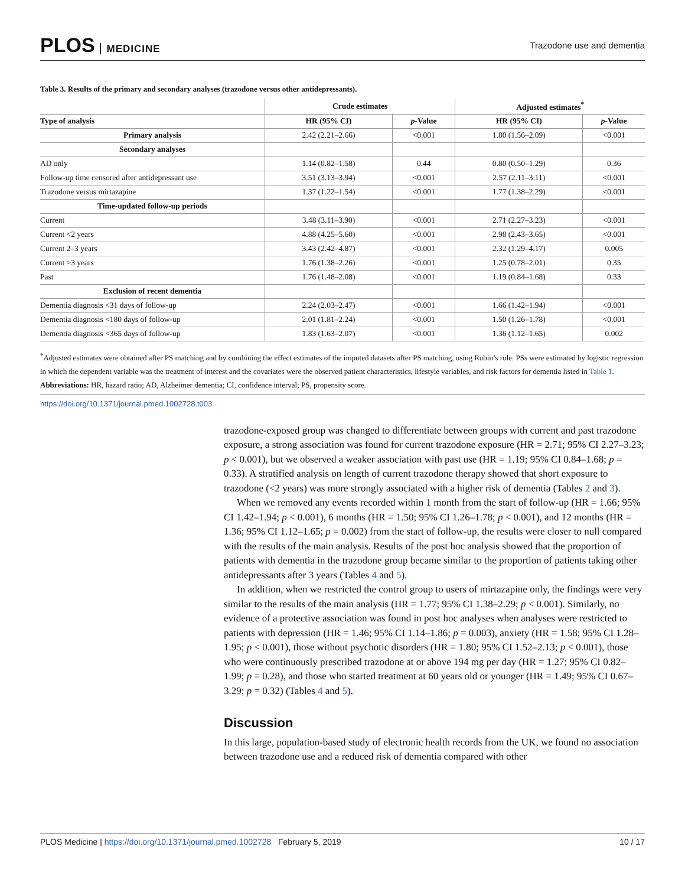PLOS MEDICINE Trazodone use and dementia
Table 3. Results of the primary and secondary analyses (trazodone versus other antidepressants).
| | Crude estimates | | Adjusted estimates<sup>*</sup> | |
| --- | --- | --- | --- | --- |
| Type of analysis | HR (95% CI) | p -Value | HR (95% CI) | p -Value |
| Primary analysis | 2.42 (2.21–2.66) | <0.001 | 1.80 (1.56–2.09) | <0.001 |
| Secondary analyses | | | | |
| AD only | 1.14 (0.82–1.58) | 0.44 | 0.80 (0.50–1.29) | 0.36 |
| Follow-up time censored after antidepressant use | 3.51 (3.13–3.94) | <0.001 | 2.57 (2.11–3.11) | <0.001 |
| Trazodone versus mirtazapine | 1.37 (1.22–1.54) | <0.001 | 1.77 (1.38–2.29) | <0.001 |
| Time-updated follow-up periods | | | | |
| Current | 3.48 (3.11–3.90) | <0.001 | 2.71 (2.27–3.23) | <0.001 |
| Current <2 years | 4.88 (4.25–5.60) | <0.001 | 2.98 (2.43–3.65) | <0.001 |
| Current 2–3 years | 3.43 (2.42–4.87) | <0.001 | 2.32 (1.29–4.17) | 0.005 |
| Current >3 years | 1.76 (1.38–2.26) | <0.001 | 1.25 (0.78–2.01) | 0.35 |
| Past | 1.76 (1.48–2.08) | <0.001 | 1.19 (0.84–1.68) | 0.33 |
| Exclusion of recent dementia | | | | |
| Dementia diagnosis <31 days of follow-up | 2.24 (2.03–2.47) | <0.001 | 1.66 (1.42–1.94) | <0.001 |
| Dementia diagnosis <180 days of follow-up | 2.01 (1.81–2.24) | <0.001 | 1.50 (1.26–1.78) | <0.001 |
| Dementia diagnosis <365 days of follow-up | 1.83 (1.63–2.07) | <0.001 | 1.36 (1.12–1.65) | 0.002 |
<sup>*</sup> Adjusted estimates were obtained after PS matching and by combining the effect estimates of the imputed datasets after PS matching, using Rubin’s rule. PSs were estimated by logistic regression in which the dependent variable was the treatment of interest and the covariates were the observed patient characteristics, lifestyle variables, and risk factors for dementia listed in Table 1.
Abbreviations: HR, hazard ratio; AD, Alzheimer dementia; CI, confidence interval; PS, propensity score.
https://doi.org/10.1371/journal.pmed.1002728.t003
trazodone-exposed group was changed to differentiate between groups with current and past trazodone exposure, a strong association was found for current trazodone exposure (HR = 2.71; 95% CI 2.27–3.23; p < 0.001), but we observed a weaker association with past use (HR = 1.19; 95% CI 0.84–1.68; p = 0.33). A stratified analysis on length of current trazodone therapy showed that short exposure to trazodone (<2 years) was more strongly associated with a higher risk of dementia (Tables 2 and 3).
When we removed any events recorded within 1 month from the start of follow-up (HR = 1.66; 95% CI 1.42–1.94; p < 0.001), 6 months (HR = 1.50; 95% CI 1.26–1.78; p < 0.001), and 12 months (HR = 1.36; 95% CI 1.12–1.65; p = 0.002) from the start of follow-up, the results were closer to null compared with the results of the main analysis. Results of the post hoc analysis showed that the proportion of patients with dementia in the trazodone group became similar to the proportion of patients taking other antidepressants after 3 years (Tables 4 and 5).
In addition, when we restricted the control group to users of mirtazapine only, the findings were very similar to the results of the main analysis (HR = 1.77; 95% CI 1.38–2.29; p < 0.001). Similarly, no evidence of a protective association was found in post hoc analyses when analyses were restricted to patients with depression (HR = 1.46; 95% CI 1.14–1.86; p = 0.003), anxiety (HR = 1.58; 95% CI 1.28–1.95; p < 0.001), those without psychotic disorders (HR = 1.80; 95% CI 1.52–2.13; p < 0.001), those who were continuously prescribed trazodone at or above 194 mg per day (HR = 1.27; 95% CI 0.82–1.99; p = 0.28), and those who started treatment at 60 years old or younger (HR = 1.49; 95% CI 0.67–3.29; p = 0.32) (Tables 4 and 5).
Discussion
In this large, population-based study of electronic health records from the UK, we found no association between trazodone use and a reduced risk of dementia compared with other
PLOS Medicine | https://doi.org/10.1371/journal.pmed.1002728 February 5, 2019
10 / 17